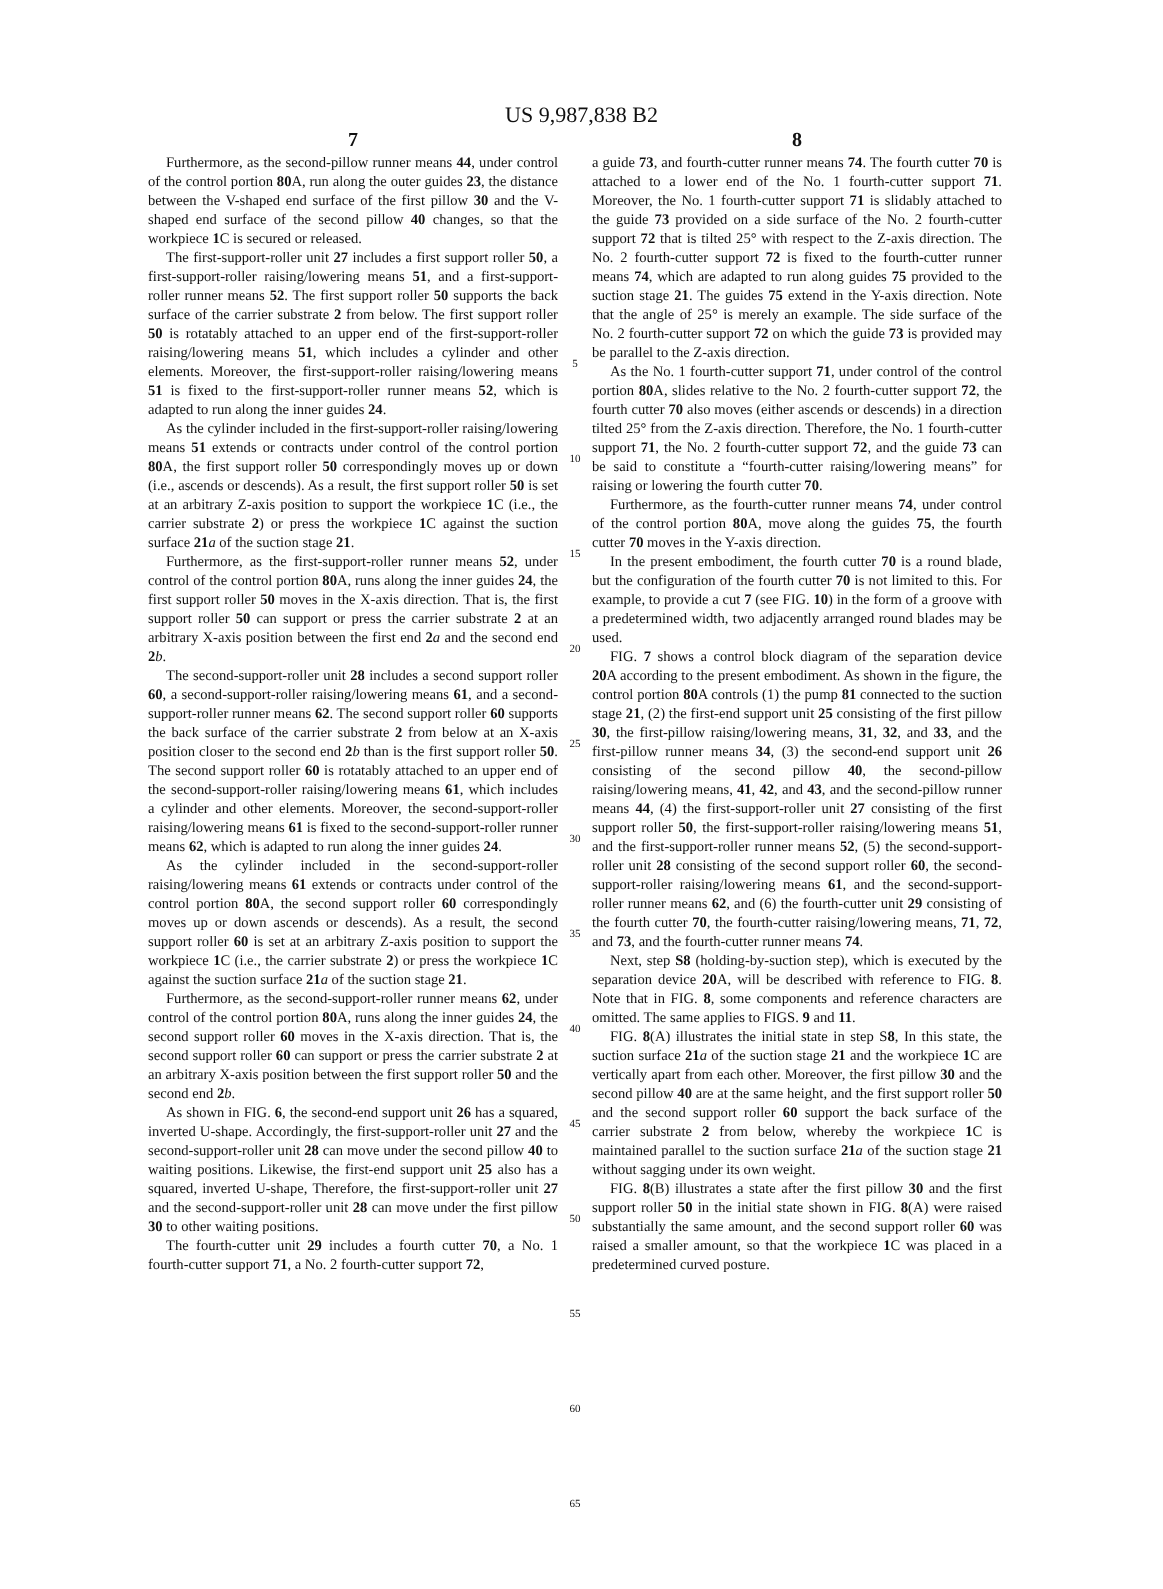US 9,987,838 B2
7
Furthermore, as the second-pillow runner means 44, under control of the control portion 80 A, run along the outer guides 23, the distance between the V-shaped end surface of the first pillow 30 and the V-shaped end surface of the second pillow 40 changes, so that the workpiece 1 C is secured or released.
The first-support-roller unit 27 includes a first support roller 50, a first-support-roller raising/lowering means 51, and a first-support-roller runner means 52. The first support roller 50 supports the back surface of the carrier substrate 2 from below. The first support roller 50 is rotatably attached to an upper end of the first-support-roller raising/lowering means 51, which includes a cylinder and other elements. Moreover, the first-support-roller raising/lowering means 51 is fixed to the first-support-roller runner means 52, which is adapted to run along the inner guides 24.
As the cylinder included in the first-support-roller raising/lowering means 51 extends or contracts under control of the control portion 80 A, the first support roller 50 correspondingly moves up or down (i.e., ascends or descends). As a result, the first support roller 50 is set at an arbitrary Z-axis position to support the workpiece 1 C (i.e., the carrier substrate 2) or press the workpiece 1 C against the suction surface 21 a of the suction stage 21.
Furthermore, as the first-support-roller runner means 52, under control of the control portion 80 A, runs along the inner guides 24, the first support roller 50 moves in the X-axis direction. That is, the first support roller 50 can support or press the carrier substrate 2 at an arbitrary X-axis position between the first end 2 a and the second end 2 b.
The second-support-roller unit 28 includes a second support roller 60, a second-support-roller raising/lowering means 61, and a second-support-roller runner means 62. The second support roller 60 supports the back surface of the carrier substrate 2 from below at an X-axis position closer to the second end 2 b than is the first support roller 50. The second support roller 60 is rotatably attached to an upper end of the second-support-roller raising/lowering means 61, which includes a cylinder and other elements. Moreover, the second-support-roller raising/lowering means 61 is fixed to the second-support-roller runner means 62, which is adapted to run along the inner guides 24.
As the cylinder included in the second-support-roller raising/lowering means 61 extends or contracts under control of the control portion 80 A, the second support roller 60 correspondingly moves up or down ascends or descends). As a result, the second support roller 60 is set at an arbitrary Z-axis position to support the workpiece 1 C (i.e., the carrier substrate 2) or press the workpiece 1 C against the suction surface 21 a of the suction stage 21.
Furthermore, as the second-support-roller runner means 62, under control of the control portion 80 A, runs along the inner guides 24, the second support roller 60 moves in the X-axis direction. That is, the second support roller 60 can support or press the carrier substrate 2 at an arbitrary X-axis position between the first support roller 50 and the second end 2 b.
As shown in FIG. 6, the second-end support unit 26 has a squared, inverted U-shape. Accordingly, the first-support-roller unit 27 and the second-support-roller unit 28 can move under the second pillow 40 to waiting positions. Likewise, the first-end support unit 25 also has a squared, inverted U-shape, Therefore, the first-support-roller unit 27 and the second-support-roller unit 28 can move under the first pillow 30 to other waiting positions.
The fourth-cutter unit 29 includes a fourth cutter 70, a No. 1 fourth-cutter support 71, a No. 2 fourth-cutter support 72,
5
10
15
20
25
30
35
40
45
50
55
60
65
8
a guide 73, and fourth-cutter runner means 74. The fourth cutter 70 is attached to a lower end of the No. 1 fourth-cutter support 71. Moreover, the No. 1 fourth-cutter support 71 is slidably attached to the guide 73 provided on a side surface of the No. 2 fourth-cutter support 72 that is tilted 25° with respect to the Z-axis direction. The No. 2 fourth-cutter support 72 is fixed to the fourth-cutter runner means 74, which are adapted to run along guides 75 provided to the suction stage 21. The guides 75 extend in the Y-axis direction. Note that the angle of 25° is merely an example. The side surface of the No. 2 fourth-cutter support 72 on which the guide 73 is provided may be parallel to the Z-axis direction.
As the No. 1 fourth-cutter support 71, under control of the control portion 80 A, slides relative to the No. 2 fourth-cutter support 72, the fourth cutter 70 also moves (either ascends or descends) in a direction tilted 25° from the Z-axis direction. Therefore, the No. 1 fourth-cutter support 71, the No. 2 fourth-cutter support 72, and the guide 73 can be said to constitute a “fourth-cutter raising/lowering means” for raising or lowering the fourth cutter 70.
Furthermore, as the fourth-cutter runner means 74, under control of the control portion 80 A, move along the guides 75, the fourth cutter 70 moves in the Y-axis direction.
In the present embodiment, the fourth cutter 70 is a round blade, but the configuration of the fourth cutter 70 is not limited to this. For example, to provide a cut 7 (see FIG. 10) in the form of a groove with a predetermined width, two adjacently arranged round blades may be used.
FIG. 7 shows a control block diagram of the separation device 20 A according to the present embodiment. As shown in the figure, the control portion 80 A controls (1) the pump 81 connected to the suction stage 21, (2) the first-end support unit 25 consisting of the first pillow 30, the first-pillow raising/lowering means, 31, 32, and 33, and the first-pillow runner means 34, (3) the second-end support unit 26 consisting of the second pillow 40, the second-pillow raising/lowering means, 41, 42, and 43, and the second-pillow runner means 44, (4) the first-support-roller unit 27 consisting of the first support roller 50, the first-support-roller raising/lowering means 51, and the first-support-roller runner means 52, (5) the second-support-roller unit 28 consisting of the second support roller 60, the second-support-roller raising/lowering means 61, and the second-support-roller runner means 62, and (6) the fourth-cutter unit 29 consisting of the fourth cutter 70, the fourth-cutter raising/lowering means, 71, 72, and 73, and the fourth-cutter runner means 74.
Next, step S8 (holding-by-suction step), which is executed by the separation device 20 A, will be described with reference to FIG. 8. Note that in FIG. 8, some components and reference characters are omitted. The same applies to FIGS. 9 and 11.
FIG. 8(A) illustrates the initial state in step S8, In this state, the suction surface 21 a of the suction stage 21 and the workpiece 1 C are vertically apart from each other. Moreover, the first pillow 30 and the second pillow 40 are at the same height, and the first support roller 50 and the second support roller 60 support the back surface of the carrier substrate 2 from below, whereby the workpiece 1 C is maintained parallel to the suction surface 21 a of the suction stage 21 without sagging under its own weight.
FIG. 8(B) illustrates a state after the first pillow 30 and the first support roller 50 in the initial state shown in FIG. 8(A) were raised substantially the same amount, and the second support roller 60 was raised a smaller amount, so that the workpiece 1 C was placed in a predetermined curved posture.